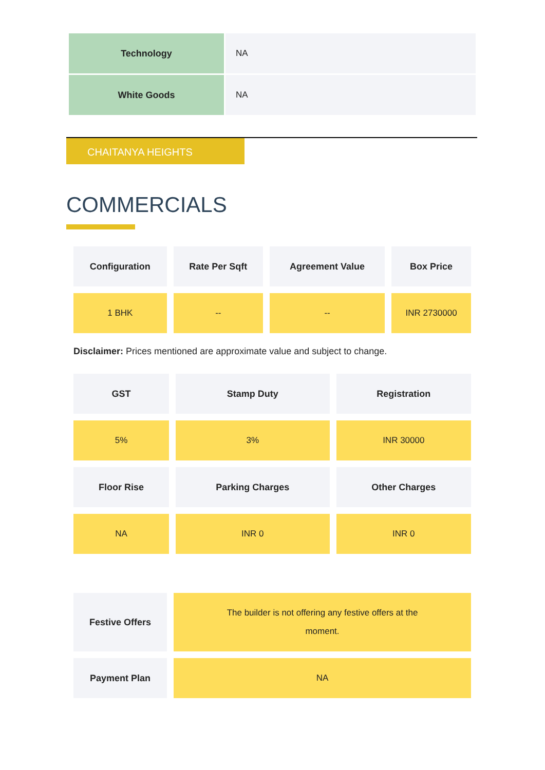| Technology | NA |
| White Goods | NA |
CHAITANYA HEIGHTS
COMMERCIALS
| Configuration | Rate Per Sqft | Agreement Value | Box Price |
| --- | --- | --- | --- |
| 1 BHK | -- | -- | INR 2730000 |
Disclaimer: Prices mentioned are approximate value and subject to change.
| GST | Stamp Duty | Registration |
| --- | --- | --- |
| 5% | 3% | INR 30000 |
| Floor Rise | Parking Charges | Other Charges |
| NA | INR 0 | INR 0 |
| Festive Offers | The builder is not offering any festive offers at the moment. |
| Payment Plan | NA |